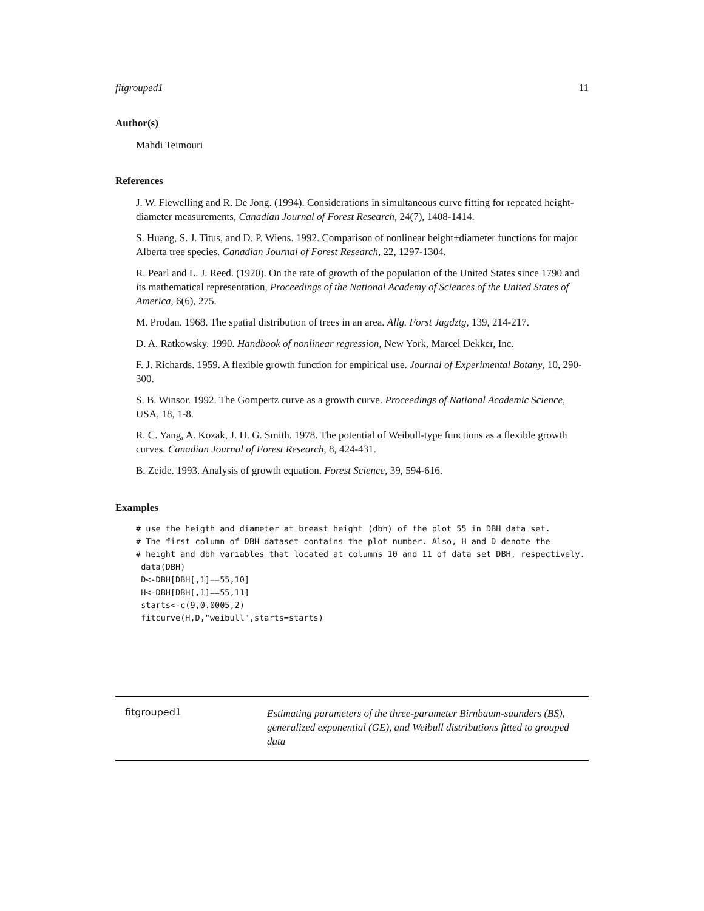fitgrouped1 11
Author(s)
Mahdi Teimouri
References
J. W. Flewelling and R. De Jong. (1994). Considerations in simultaneous curve fitting for repeated height-diameter measurements, Canadian Journal of Forest Research, 24(7), 1408-1414.
S. Huang, S. J. Titus, and D. P. Wiens. 1992. Comparison of nonlinear height±diameter functions for major Alberta tree species. Canadian Journal of Forest Research, 22, 1297-1304.
R. Pearl and L. J. Reed. (1920). On the rate of growth of the population of the United States since 1790 and its mathematical representation, Proceedings of the National Academy of Sciences of the United States of America, 6(6), 275.
M. Prodan. 1968. The spatial distribution of trees in an area. Allg. Forst Jagdztg, 139, 214-217.
D. A. Ratkowsky. 1990. Handbook of nonlinear regression, New York, Marcel Dekker, Inc.
F. J. Richards. 1959. A flexible growth function for empirical use. Journal of Experimental Botany, 10, 290-300.
S. B. Winsor. 1992. The Gompertz curve as a growth curve. Proceedings of National Academic Science, USA, 18, 1-8.
R. C. Yang, A. Kozak, J. H. G. Smith. 1978. The potential of Weibull-type functions as a flexible growth curves. Canadian Journal of Forest Research, 8, 424-431.
B. Zeide. 1993. Analysis of growth equation. Forest Science, 39, 594-616.
Examples
# use the heigth and diameter at breast height (dbh) of the plot 55 in DBH data set.
# The first column of DBH dataset contains the plot number. Also, H and D denote the
# height and dbh variables that located at columns 10 and 11 of data set DBH, respectively.
 data(DBH)
 D<-DBH[DBH[,1]==55,10]
 H<-DBH[DBH[,1]==55,11]
 starts<-c(9,0.0005,2)
 fitcurve(H,D,"weibull",starts=starts)
fitgrouped1
Estimating parameters of the three-parameter Birnbaum-saunders (BS), generalized exponential (GE), and Weibull distributions fitted to grouped data